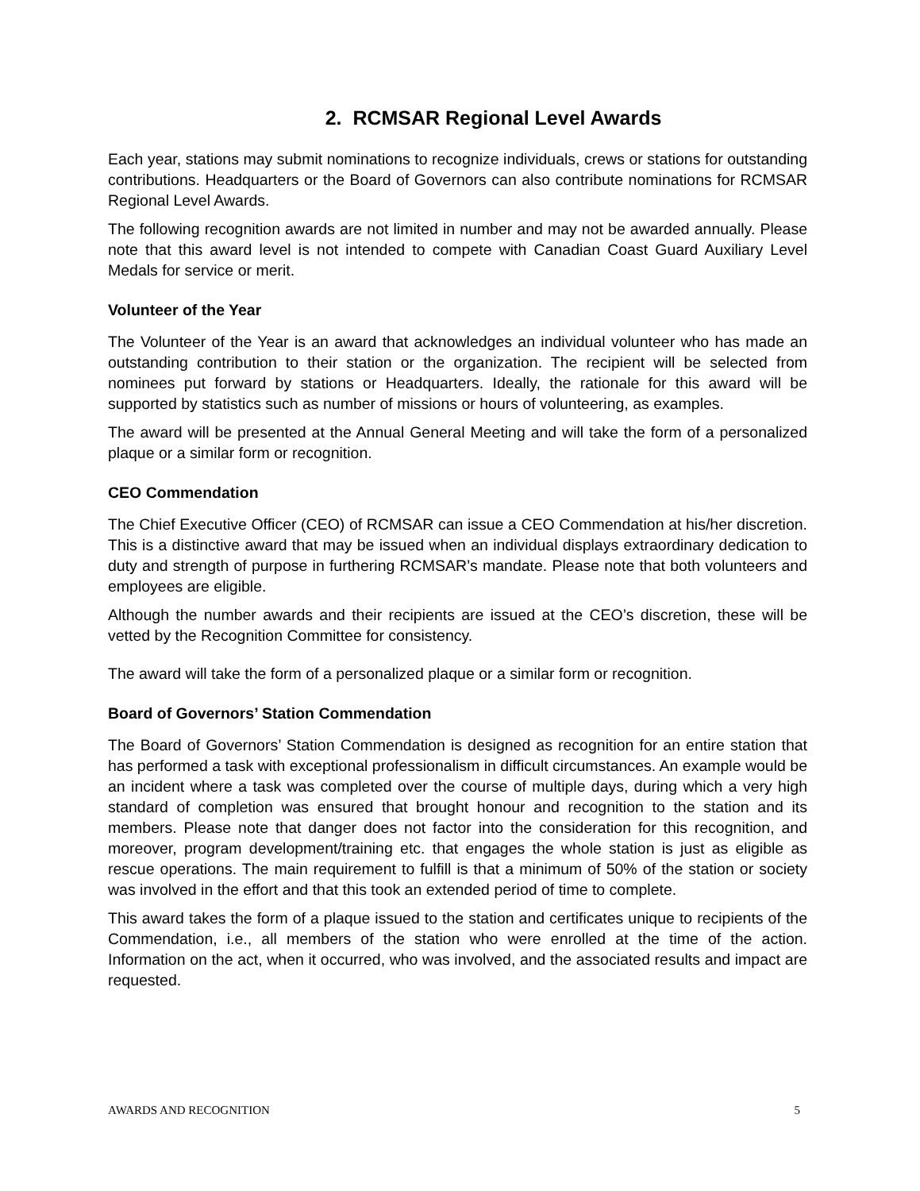2. RCMSAR Regional Level Awards
Each year, stations may submit nominations to recognize individuals, crews or stations for outstanding contributions. Headquarters or the Board of Governors can also contribute nominations for RCMSAR Regional Level Awards.
The following recognition awards are not limited in number and may not be awarded annually. Please note that this award level is not intended to compete with Canadian Coast Guard Auxiliary Level Medals for service or merit.
Volunteer of the Year
The Volunteer of the Year is an award that acknowledges an individual volunteer who has made an outstanding contribution to their station or the organization. The recipient will be selected from nominees put forward by stations or Headquarters. Ideally, the rationale for this award will be supported by statistics such as number of missions or hours of volunteering, as examples.
The award will be presented at the Annual General Meeting and will take the form of a personalized plaque or a similar form or recognition.
CEO Commendation
The Chief Executive Officer (CEO) of RCMSAR can issue a CEO Commendation at his/her discretion. This is a distinctive award that may be issued when an individual displays extraordinary dedication to duty and strength of purpose in furthering RCMSAR’s mandate. Please note that both volunteers and employees are eligible.
Although the number awards and their recipients are issued at the CEO’s discretion, these will be vetted by the Recognition Committee for consistency.
The award will take the form of a personalized plaque or a similar form or recognition.
Board of Governors’ Station Commendation
The Board of Governors’ Station Commendation is designed as recognition for an entire station that has performed a task with exceptional professionalism in difficult circumstances. An example would be an incident where a task was completed over the course of multiple days, during which a very high standard of completion was ensured that brought honour and recognition to the station and its members. Please note that danger does not factor into the consideration for this recognition, and moreover, program development/training etc. that engages the whole station is just as eligible as rescue operations. The main requirement to fulfill is that a minimum of 50% of the station or society was involved in the effort and that this took an extended period of time to complete.
This award takes the form of a plaque issued to the station and certificates unique to recipients of the Commendation, i.e., all members of the station who were enrolled at the time of the action. Information on the act, when it occurred, who was involved, and the associated results and impact are requested.
AWARDS AND RECOGNITION 5